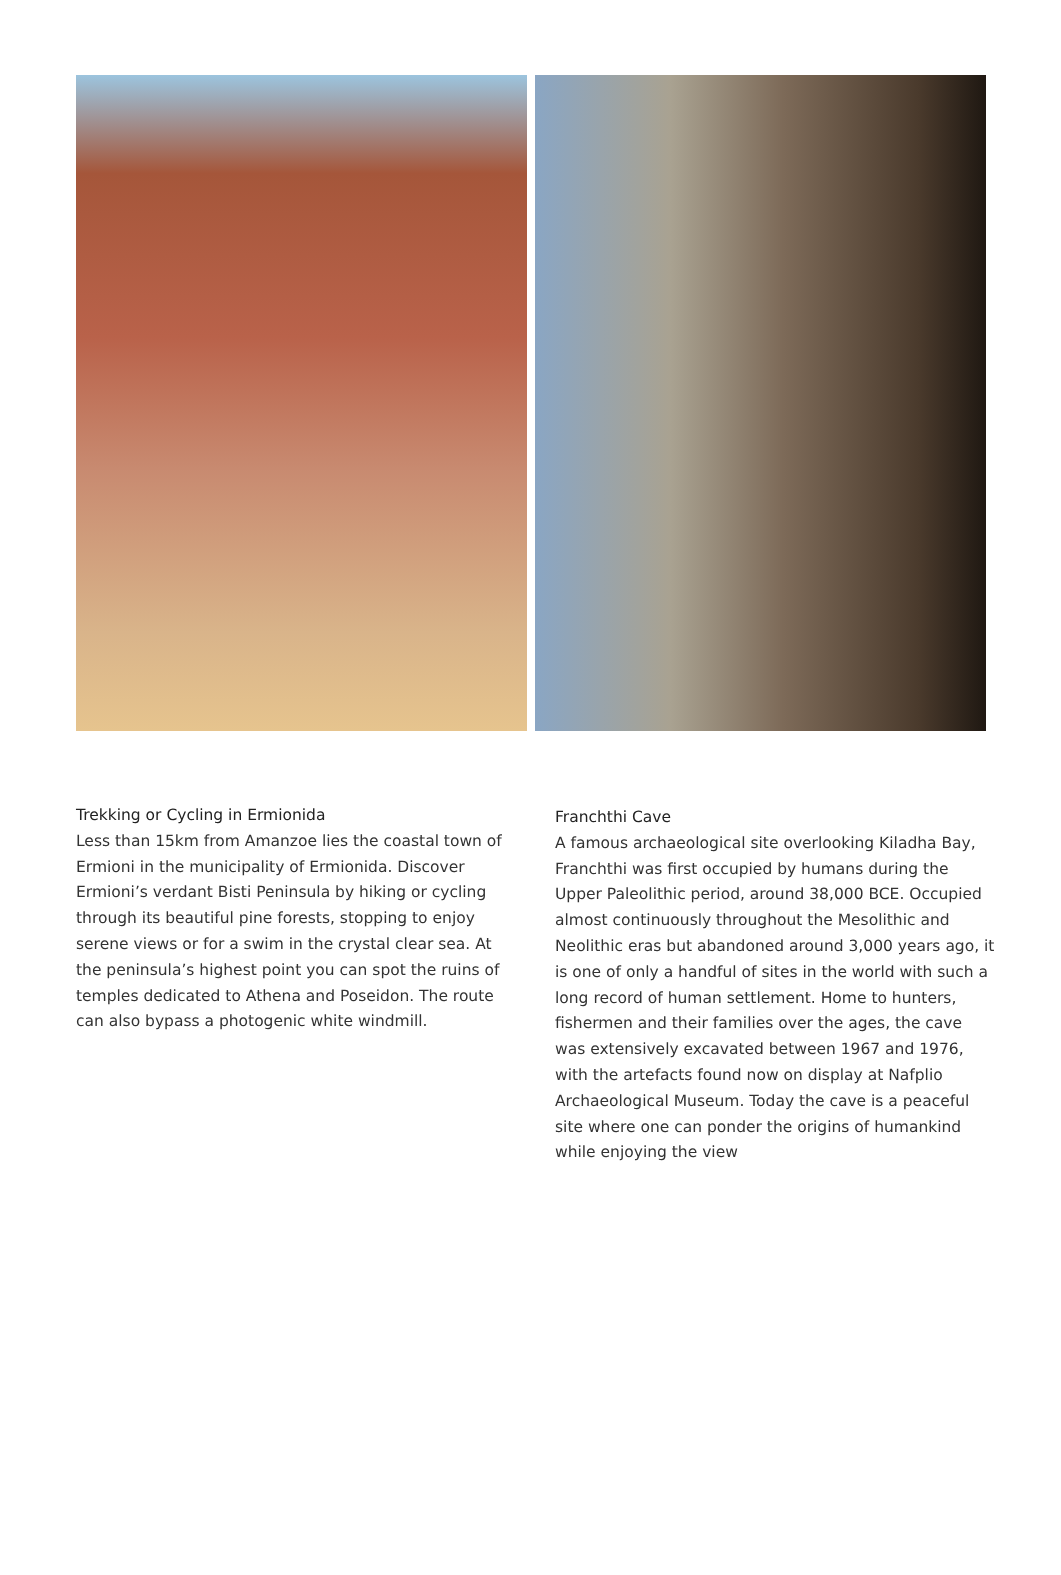Trekking or Cycling in Ermionida
Less than 15km from Amanzoe lies the coastal town of Ermioni in the municipality of Ermionida. Discover Ermioni’s verdant Bisti Peninsula by hiking or cycling through its beautiful pine forests, stopping to enjoy serene views or for a swim in the crystal clear sea. At the peninsula’s highest point you can spot the ruins of temples dedicated to Athena and Poseidon. The route can also bypass a photogenic white windmill.
Franchthi Cave
A famous archaeological site overlooking Kiladha Bay, Franchthi was first occupied by humans during the Upper Paleolithic period, around 38,000 BCE. Occupied almost continuously throughout the Mesolithic and Neolithic eras but abandoned around 3,000 years ago, it is one of only a handful of sites in the world with such a long record of human settlement. Home to hunters, fishermen and their families over the ages, the cave was extensively excavated between 1967 and 1976, with the artefacts found now on display at Nafplio Archaeological Museum. Today the cave is a peaceful site where one can ponder the origins of humankind while enjoying the view